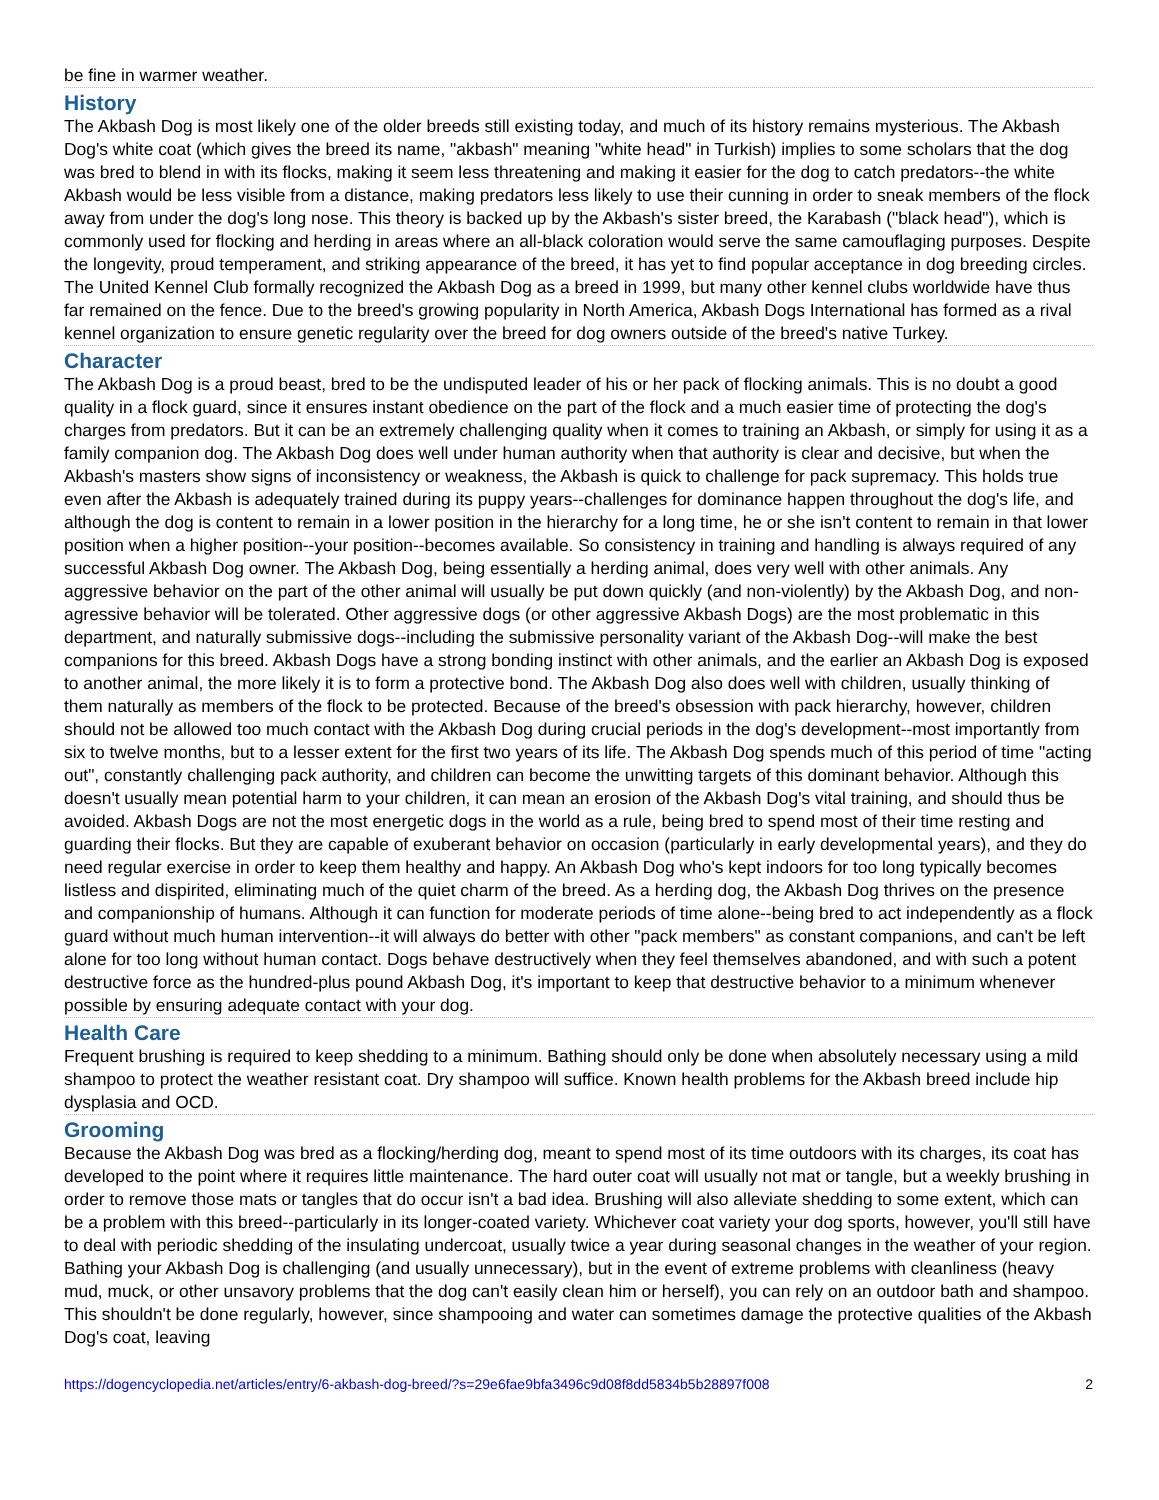be fine in warmer weather.
History
The Akbash Dog is most likely one of the older breeds still existing today, and much of its history remains mysterious. The Akbash Dog's white coat (which gives the breed its name, "akbash" meaning "white head" in Turkish) implies to some scholars that the dog was bred to blend in with its flocks, making it seem less threatening and making it easier for the dog to catch predators--the white Akbash would be less visible from a distance, making predators less likely to use their cunning in order to sneak members of the flock away from under the dog's long nose. This theory is backed up by the Akbash's sister breed, the Karabash ("black head"), which is commonly used for flocking and herding in areas where an all-black coloration would serve the same camouflaging purposes. Despite the longevity, proud temperament, and striking appearance of the breed, it has yet to find popular acceptance in dog breeding circles. The United Kennel Club formally recognized the Akbash Dog as a breed in 1999, but many other kennel clubs worldwide have thus far remained on the fence. Due to the breed's growing popularity in North America, Akbash Dogs International has formed as a rival kennel organization to ensure genetic regularity over the breed for dog owners outside of the breed's native Turkey.
Character
The Akbash Dog is a proud beast, bred to be the undisputed leader of his or her pack of flocking animals. This is no doubt a good quality in a flock guard, since it ensures instant obedience on the part of the flock and a much easier time of protecting the dog's charges from predators. But it can be an extremely challenging quality when it comes to training an Akbash, or simply for using it as a family companion dog. The Akbash Dog does well under human authority when that authority is clear and decisive, but when the Akbash's masters show signs of inconsistency or weakness, the Akbash is quick to challenge for pack supremacy. This holds true even after the Akbash is adequately trained during its puppy years--challenges for dominance happen throughout the dog's life, and although the dog is content to remain in a lower position in the hierarchy for a long time, he or she isn't content to remain in that lower position when a higher position--your position--becomes available. So consistency in training and handling is always required of any successful Akbash Dog owner. The Akbash Dog, being essentially a herding animal, does very well with other animals. Any aggressive behavior on the part of the other animal will usually be put down quickly (and non-violently) by the Akbash Dog, and non-agressive behavior will be tolerated. Other aggressive dogs (or other aggressive Akbash Dogs) are the most problematic in this department, and naturally submissive dogs--including the submissive personality variant of the Akbash Dog--will make the best companions for this breed. Akbash Dogs have a strong bonding instinct with other animals, and the earlier an Akbash Dog is exposed to another animal, the more likely it is to form a protective bond. The Akbash Dog also does well with children, usually thinking of them naturally as members of the flock to be protected. Because of the breed's obsession with pack hierarchy, however, children should not be allowed too much contact with the Akbash Dog during crucial periods in the dog's development--most importantly from six to twelve months, but to a lesser extent for the first two years of its life. The Akbash Dog spends much of this period of time "acting out", constantly challenging pack authority, and children can become the unwitting targets of this dominant behavior. Although this doesn't usually mean potential harm to your children, it can mean an erosion of the Akbash Dog's vital training, and should thus be avoided. Akbash Dogs are not the most energetic dogs in the world as a rule, being bred to spend most of their time resting and guarding their flocks. But they are capable of exuberant behavior on occasion (particularly in early developmental years), and they do need regular exercise in order to keep them healthy and happy. An Akbash Dog who's kept indoors for too long typically becomes listless and dispirited, eliminating much of the quiet charm of the breed. As a herding dog, the Akbash Dog thrives on the presence and companionship of humans. Although it can function for moderate periods of time alone--being bred to act independently as a flock guard without much human intervention--it will always do better with other "pack members" as constant companions, and can't be left alone for too long without human contact. Dogs behave destructively when they feel themselves abandoned, and with such a potent destructive force as the hundred-plus pound Akbash Dog, it's important to keep that destructive behavior to a minimum whenever possible by ensuring adequate contact with your dog.
Health Care
Frequent brushing is required to keep shedding to a minimum. Bathing should only be done when absolutely necessary using a mild shampoo to protect the weather resistant coat. Dry shampoo will suffice. Known health problems for the Akbash breed include hip dysplasia and OCD.
Grooming
Because the Akbash Dog was bred as a flocking/herding dog, meant to spend most of its time outdoors with its charges, its coat has developed to the point where it requires little maintenance. The hard outer coat will usually not mat or tangle, but a weekly brushing in order to remove those mats or tangles that do occur isn't a bad idea. Brushing will also alleviate shedding to some extent, which can be a problem with this breed--particularly in its longer-coated variety. Whichever coat variety your dog sports, however, you'll still have to deal with periodic shedding of the insulating undercoat, usually twice a year during seasonal changes in the weather of your region. Bathing your Akbash Dog is challenging (and usually unnecessary), but in the event of extreme problems with cleanliness (heavy mud, muck, or other unsavory problems that the dog can't easily clean him or herself), you can rely on an outdoor bath and shampoo. This shouldn't be done regularly, however, since shampooing and water can sometimes damage the protective qualities of the Akbash Dog's coat, leaving
https://dogencyclopedia.net/articles/entry/6-akbash-dog-breed/?s=29e6fae9bfa3496c9d08f8dd5834b5b28897f008 2